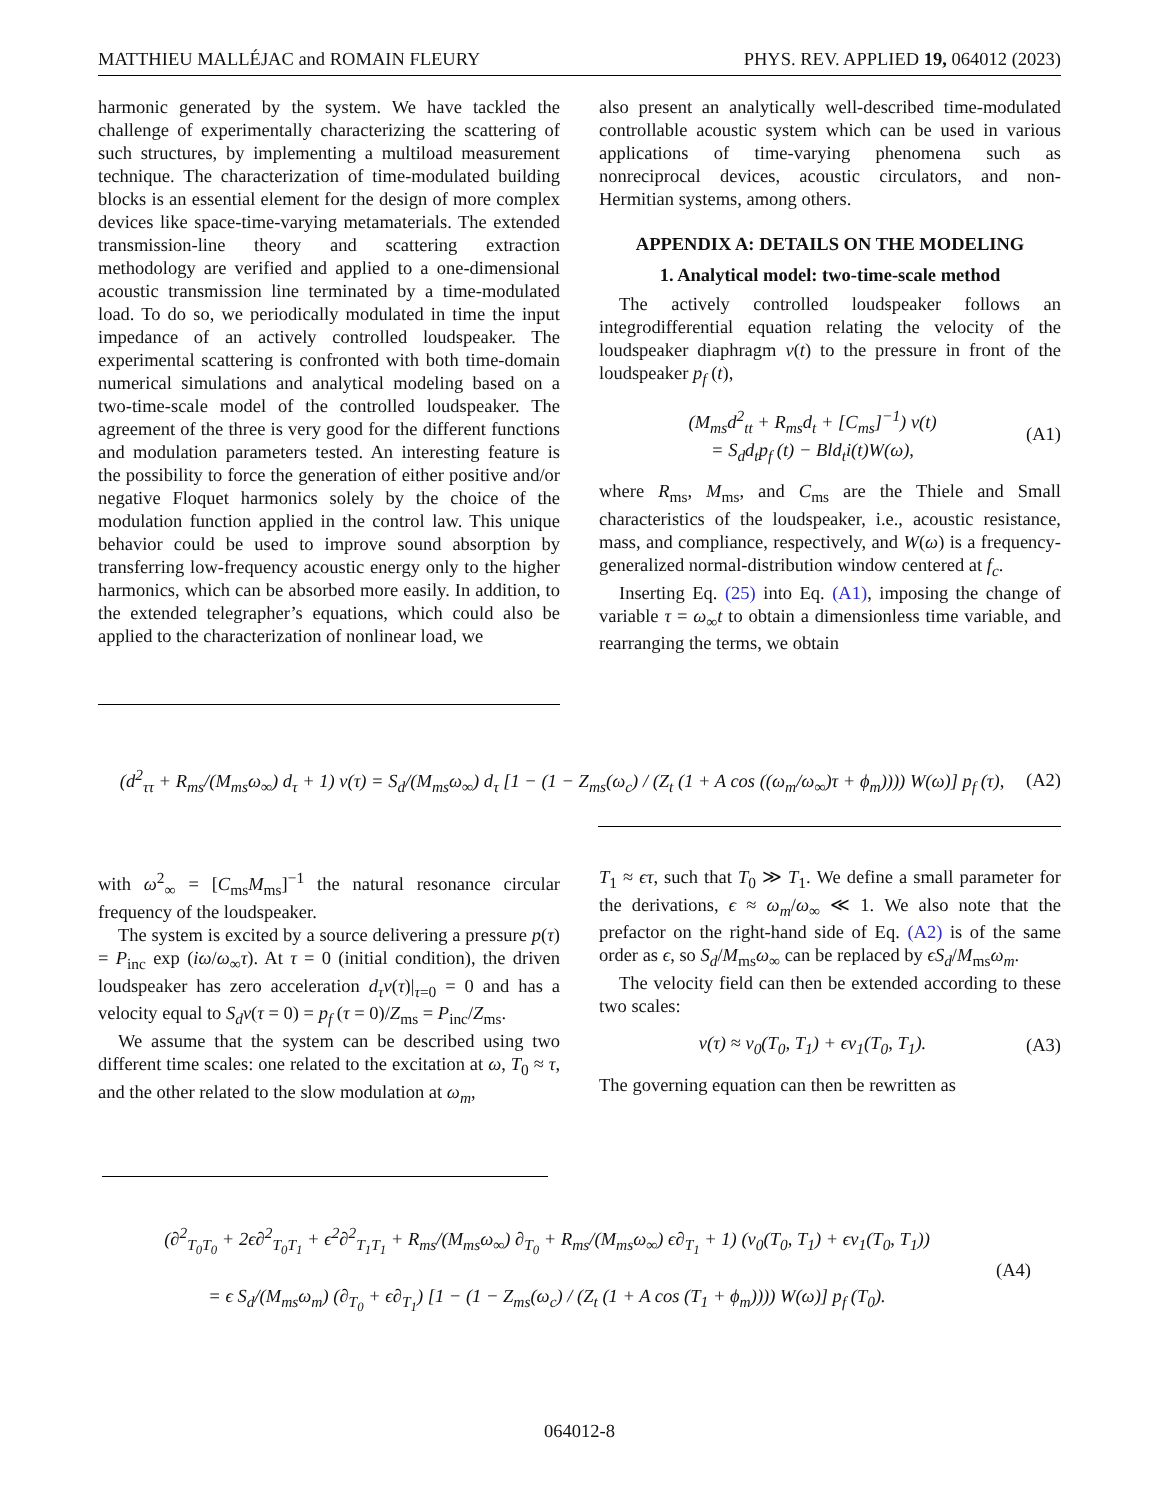MATTHIEU MALLÉJAC and ROMAIN FLEURY PHYS. REV. APPLIED 19, 064012 (2023)
harmonic generated by the system. We have tackled the challenge of experimentally characterizing the scattering of such structures, by implementing a multiload measurement technique. The characterization of time-modulated building blocks is an essential element for the design of more complex devices like space-time-varying metamaterials. The extended transmission-line theory and scattering extraction methodology are verified and applied to a one-dimensional acoustic transmission line terminated by a time-modulated load. To do so, we periodically modulated in time the input impedance of an actively controlled loudspeaker. The experimental scattering is confronted with both time-domain numerical simulations and analytical modeling based on a two-time-scale model of the controlled loudspeaker. The agreement of the three is very good for the different functions and modulation parameters tested. An interesting feature is the possibility to force the generation of either positive and/or negative Floquet harmonics solely by the choice of the modulation function applied in the control law. This unique behavior could be used to improve sound absorption by transferring low-frequency acoustic energy only to the higher harmonics, which can be absorbed more easily. In addition, to the extended telegrapher’s equations, which could also be applied to the characterization of nonlinear load, we
also present an analytically well-described time-modulated controllable acoustic system which can be used in various applications of time-varying phenomena such as nonreciprocal devices, acoustic circulators, and non-Hermitian systems, among others.
APPENDIX A: DETAILS ON THE MODELING
1. Analytical model: two-time-scale method
The actively controlled loudspeaker follows an integrodifferential equation relating the velocity of the loudspeaker diaphragm v(t) to the pressure in front of the loudspeaker p<sub>f</sub> (t),
(M<sub>ms</sub>d<sup>2</sup><sub>tt</sub> + R<sub>ms</sub>d<sub>t</sub> + [C<sub>ms</sub>]<sup>−1</sup>) v(t)
= S<sub>d</sub>d<sub>t</sub>p<sub>f</sub> (t) − Bld<sub>t</sub>i(t)W(ω), (A1)
where R<sub>ms</sub>, M<sub>ms</sub>, and C<sub>ms</sub> are the Thiele and Small characteristics of the loudspeaker, i.e., acoustic resistance, mass, and compliance, respectively, and W(ω) is a frequency-generalized normal-distribution window centered at f<sub>c</sub>.
Inserting Eq. (25) into Eq. (A1), imposing the change of variable τ = ω<sub>∞</sub>t to obtain a dimensionless time variable, and rearranging the terms, we obtain
(d<sup>2</sup><sub>ττ</sub> + R<sub>ms</sub>/(M<sub>ms</sub>ω<sub>∞</sub>) d<sub>τ</sub> + 1) v(τ) = S<sub>d</sub>/(M<sub>ms</sub>ω<sub>∞</sub>) d<sub>τ</sub> [1 − (1 − Z<sub>ms</sub>(ω<sub>c</sub>) / (Z<sub>t</sub> (1 + A cos ((ω<sub>m</sub>/ω<sub>∞</sub>)τ + ϕ<sub>m</sub>)))) W(ω)] p<sub>f</sub> (τ), (A2)
with ω<sup>2</sup><sub>∞</sub> = [C<sub>ms</sub>M<sub>ms</sub>]<sup>−1</sup> the natural resonance circular frequency of the loudspeaker.
The system is excited by a source delivering a pressure p(τ) = P<sub>inc</sub> exp (iω/ω<sub>∞</sub>τ). At τ = 0 (initial condition), the driven loudspeaker has zero acceleration d<sub>τ</sub>v(τ)|<sub>τ=0</sub> = 0 and has a velocity equal to S<sub>d</sub>v(τ = 0) = p<sub>f</sub> (τ = 0)/Z<sub>ms</sub> = P<sub>inc</sub>/Z<sub>ms</sub>.
We assume that the system can be described using two different time scales: one related to the excitation at ω, T<sub>0</sub> ≈ τ, and the other related to the slow modulation at ω<sub>m</sub>,
T<sub>1</sub> ≈ ϵτ, such that T<sub>0</sub> ≫ T<sub>1</sub>. We define a small parameter for the derivations, ϵ ≈ ω<sub>m</sub>/ω<sub>∞</sub> ≪ 1. We also note that the prefactor on the right-hand side of Eq. (A2) is of the same order as ϵ, so S<sub>d</sub>/M<sub>ms</sub>ω<sub>∞</sub> can be replaced by ϵS<sub>d</sub>/M<sub>ms</sub>ω<sub>m</sub>.
The velocity field can then be extended according to these two scales:
v(τ) ≈ v<sub>0</sub>(T<sub>0</sub>, T<sub>1</sub>) + ϵv<sub>1</sub>(T<sub>0</sub>, T<sub>1</sub>). (A3)
The governing equation can then be rewritten as
(∂<sup>2</sup><sub>T<sub>0</sub>T<sub>0</sub></sub> + 2ϵ∂<sup>2</sup><sub>T<sub>0</sub>T<sub>1</sub></sub> + ϵ<sup>2</sup>∂<sup>2</sup><sub>T<sub>1</sub>T<sub>1</sub></sub> + R<sub>ms</sub>/(M<sub>ms</sub>ω<sub>∞</sub>) ∂<sub>T<sub>0</sub></sub> + R<sub>ms</sub>/(M<sub>ms</sub>ω<sub>∞</sub>) ϵ∂<sub>T<sub>1</sub></sub> + 1) (v<sub>0</sub>(T<sub>0</sub>, T<sub>1</sub>) + ϵv<sub>1</sub>(T<sub>0</sub>, T<sub>1</sub>))
= ϵ S<sub>d</sub>/(M<sub>ms</sub>ω<sub>m</sub>) (∂<sub>T<sub>0</sub></sub> + ϵ∂<sub>T<sub>1</sub></sub>) [1 − (1 − Z<sub>ms</sub>(ω<sub>c</sub>) / (Z<sub>t</sub> (1 + A cos (T<sub>1</sub> + ϕ<sub>m</sub>)))) W(ω)] p<sub>f</sub> (T<sub>0</sub>). (A4)
064012-8